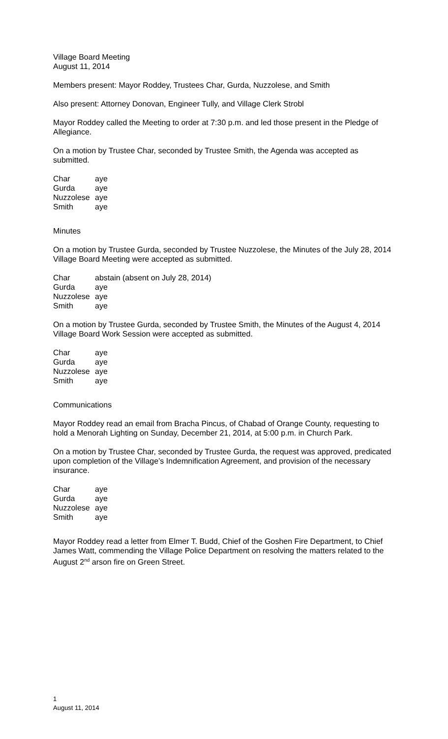Village Board Meeting
August 11, 2014
Members present: Mayor Roddey, Trustees Char, Gurda, Nuzzolese, and Smith
Also present: Attorney Donovan, Engineer Tully, and Village Clerk Strobl
Mayor Roddey called the Meeting to order at 7:30 p.m. and led those present in the Pledge of Allegiance.
On a motion by Trustee Char, seconded by Trustee Smith, the Agenda was accepted as submitted.
| Char | aye |
| Gurda | aye |
| Nuzzolese | aye |
| Smith | aye |
Minutes
On a motion by Trustee Gurda, seconded by Trustee Nuzzolese, the Minutes of the July 28, 2014 Village Board Meeting were accepted as submitted.
| Char | abstain (absent on July 28, 2014) |
| Gurda | aye |
| Nuzzolese | aye |
| Smith | aye |
On a motion by Trustee Gurda, seconded by Trustee Smith, the Minutes of the August 4, 2014 Village Board Work Session were accepted as submitted.
| Char | aye |
| Gurda | aye |
| Nuzzolese | aye |
| Smith | aye |
Communications
Mayor Roddey read an email from Bracha Pincus, of Chabad of Orange County, requesting to hold a Menorah Lighting on Sunday, December 21, 2014, at 5:00 p.m. in Church Park.
On a motion by Trustee Char, seconded by Trustee Gurda, the request was approved, predicated upon completion of the Village’s Indemnification Agreement, and provision of the necessary insurance.
| Char | aye |
| Gurda | aye |
| Nuzzolese | aye |
| Smith | aye |
Mayor Roddey read a letter from Elmer T. Budd, Chief of the Goshen Fire Department, to Chief James Watt, commending the Village Police Department on resolving the matters related to the August 2<sup>nd</sup> arson fire on Green Street.
1
August 11, 2014